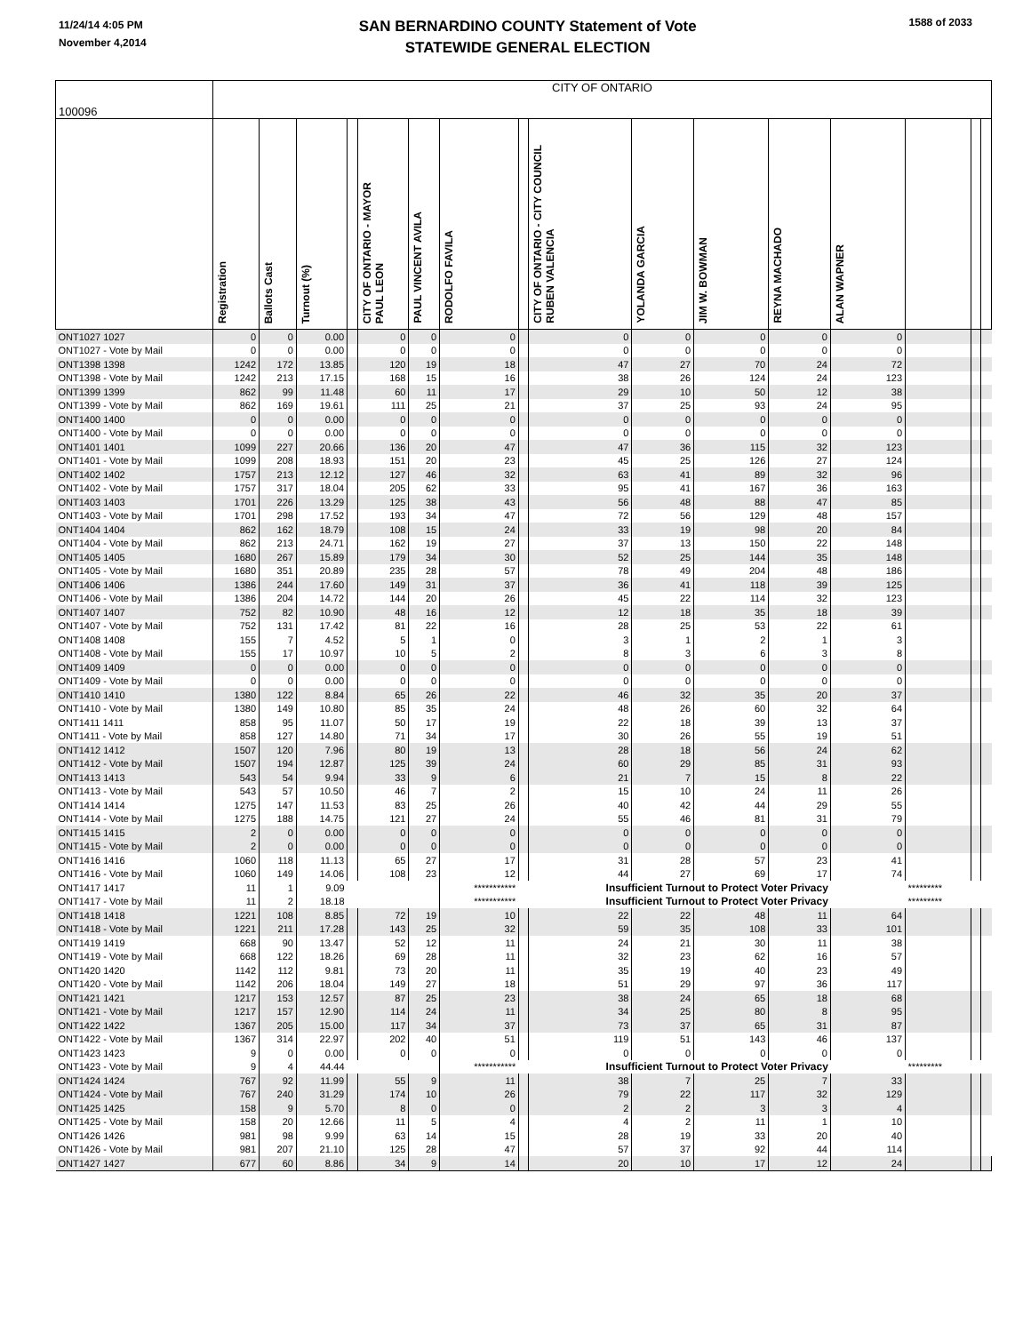11/24/14 4:05 PM
November 4,2014
SAN BERNARDINO COUNTY Statement of Vote
STATEWIDE GENERAL ELECTION
1588 of 2033
| 100096 | CITY OF ONTARIO | | | | | | | | | | | | | | | |
| | Registration | Ballots Cast | Turnout (%) | | CITY OF ONTARIO - MAYOR PAUL LEON | PAUL VINCENT AVILA | RODOLFO FAVILA | | CITY OF ONTARIO - CITY COUNCIL RUBEN VALENCIA | YOLANDA GARCIA | JIM W. BOWMAN | REYNA MACHADO | ALAN WAPNER | | | |
| ONT1027 1027 | 0 | 0 | 0.00 | | 0 | 0 | 0 | | 0 | 0 | 0 | 0 | 0 | | | |
| ONT1027 - Vote by Mail | 0 | 0 | 0.00 | | 0 | 0 | 0 | | 0 | 0 | 0 | 0 | 0 | | | |
| ONT1398 1398 | 1242 | 172 | 13.85 | | 120 | 19 | 18 | | 47 | 27 | 70 | 24 | 72 | | | |
| ONT1398 - Vote by Mail | 1242 | 213 | 17.15 | | 168 | 15 | 16 | | 38 | 26 | 124 | 24 | 123 | | | |
| ONT1399 1399 | 862 | 99 | 11.48 | | 60 | 11 | 17 | | 29 | 10 | 50 | 12 | 38 | | | |
| ONT1399 - Vote by Mail | 862 | 169 | 19.61 | | 111 | 25 | 21 | | 37 | 25 | 93 | 24 | 95 | | | |
| ONT1400 1400 | 0 | 0 | 0.00 | | 0 | 0 | 0 | | 0 | 0 | 0 | 0 | 0 | | | |
| ONT1400 - Vote by Mail | 0 | 0 | 0.00 | | 0 | 0 | 0 | | 0 | 0 | 0 | 0 | 0 | | | |
| ONT1401 1401 | 1099 | 227 | 20.66 | | 136 | 20 | 47 | | 47 | 36 | 115 | 32 | 123 | | | |
| ONT1401 - Vote by Mail | 1099 | 208 | 18.93 | | 151 | 20 | 23 | | 45 | 25 | 126 | 27 | 124 | | | |
| ONT1402 1402 | 1757 | 213 | 12.12 | | 127 | 46 | 32 | | 63 | 41 | 89 | 32 | 96 | | | |
| ONT1402 - Vote by Mail | 1757 | 317 | 18.04 | | 205 | 62 | 33 | | 95 | 41 | 167 | 36 | 163 | | | |
| ONT1403 1403 | 1701 | 226 | 13.29 | | 125 | 38 | 43 | | 56 | 48 | 88 | 47 | 85 | | | |
| ONT1403 - Vote by Mail | 1701 | 298 | 17.52 | | 193 | 34 | 47 | | 72 | 56 | 129 | 48 | 157 | | | |
| ONT1404 1404 | 862 | 162 | 18.79 | | 108 | 15 | 24 | | 33 | 19 | 98 | 20 | 84 | | | |
| ONT1404 - Vote by Mail | 862 | 213 | 24.71 | | 162 | 19 | 27 | | 37 | 13 | 150 | 22 | 148 | | | |
| ONT1405 1405 | 1680 | 267 | 15.89 | | 179 | 34 | 30 | | 52 | 25 | 144 | 35 | 148 | | | |
| ONT1405 - Vote by Mail | 1680 | 351 | 20.89 | | 235 | 28 | 57 | | 78 | 49 | 204 | 48 | 186 | | | |
| ONT1406 1406 | 1386 | 244 | 17.60 | | 149 | 31 | 37 | | 36 | 41 | 118 | 39 | 125 | | | |
| ONT1406 - Vote by Mail | 1386 | 204 | 14.72 | | 144 | 20 | 26 | | 45 | 22 | 114 | 32 | 123 | | | |
| ONT1407 1407 | 752 | 82 | 10.90 | | 48 | 16 | 12 | | 12 | 18 | 35 | 18 | 39 | | | |
| ONT1407 - Vote by Mail | 752 | 131 | 17.42 | | 81 | 22 | 16 | | 28 | 25 | 53 | 22 | 61 | | | |
| ONT1408 1408 | 155 | 7 | 4.52 | | 5 | 1 | 0 | | 3 | 1 | 2 | 1 | 3 | | | |
| ONT1408 - Vote by Mail | 155 | 17 | 10.97 | | 10 | 5 | 2 | | 8 | 3 | 6 | 3 | 8 | | | |
| ONT1409 1409 | 0 | 0 | 0.00 | | 0 | 0 | 0 | | 0 | 0 | 0 | 0 | 0 | | | |
| ONT1409 - Vote by Mail | 0 | 0 | 0.00 | | 0 | 0 | 0 | | 0 | 0 | 0 | 0 | 0 | | | |
| ONT1410 1410 | 1380 | 122 | 8.84 | | 65 | 26 | 22 | | 46 | 32 | 35 | 20 | 37 | | | |
| ONT1410 - Vote by Mail | 1380 | 149 | 10.80 | | 85 | 35 | 24 | | 48 | 26 | 60 | 32 | 64 | | | |
| ONT1411 1411 | 858 | 95 | 11.07 | | 50 | 17 | 19 | | 22 | 18 | 39 | 13 | 37 | | | |
| ONT1411 - Vote by Mail | 858 | 127 | 14.80 | | 71 | 34 | 17 | | 30 | 26 | 55 | 19 | 51 | | | |
| ONT1412 1412 | 1507 | 120 | 7.96 | | 80 | 19 | 13 | | 28 | 18 | 56 | 24 | 62 | | | |
| ONT1412 - Vote by Mail | 1507 | 194 | 12.87 | | 125 | 39 | 24 | | 60 | 29 | 85 | 31 | 93 | | | |
| ONT1413 1413 | 543 | 54 | 9.94 | | 33 | 9 | 6 | | 21 | 7 | 15 | 8 | 22 | | | |
| ONT1413 - Vote by Mail | 543 | 57 | 10.50 | | 46 | 7 | 2 | | 15 | 10 | 24 | 11 | 26 | | | |
| ONT1414 1414 | 1275 | 147 | 11.53 | | 83 | 25 | 26 | | 40 | 42 | 44 | 29 | 55 | | | |
| ONT1414 - Vote by Mail | 1275 | 188 | 14.75 | | 121 | 27 | 24 | | 55 | 46 | 81 | 31 | 79 | | | |
| ONT1415 1415 | 2 | 0 | 0.00 | | 0 | 0 | 0 | | 0 | 0 | 0 | 0 | 0 | | | |
| ONT1415 - Vote by Mail | 2 | 0 | 0.00 | | 0 | 0 | 0 | | 0 | 0 | 0 | 0 | 0 | | | |
| ONT1416 1416 | 1060 | 118 | 11.13 | | 65 | 27 | 17 | | 31 | 28 | 57 | 23 | 41 | | | |
| ONT1416 - Vote by Mail | 1060 | 149 | 14.06 | | 108 | 23 | 12 | | 44 | 27 | 69 | 17 | 74 | | | |
| ONT1417 1417 | 11 | 1 | 9.09 | | | | *********** | | Insufficient Turnout to Protect Voter Privacy | | | | | ********* | | |
| ONT1417 - Vote by Mail | 11 | 2 | 18.18 | | | | *********** | | Insufficient Turnout to Protect Voter Privacy | | | | | ********* | | |
| ONT1418 1418 | 1221 | 108 | 8.85 | | 72 | 19 | 10 | | 22 | 22 | 48 | 11 | 64 | | | |
| ONT1418 - Vote by Mail | 1221 | 211 | 17.28 | | 143 | 25 | 32 | | 59 | 35 | 108 | 33 | 101 | | | |
| ONT1419 1419 | 668 | 90 | 13.47 | | 52 | 12 | 11 | | 24 | 21 | 30 | 11 | 38 | | | |
| ONT1419 - Vote by Mail | 668 | 122 | 18.26 | | 69 | 28 | 11 | | 32 | 23 | 62 | 16 | 57 | | | |
| ONT1420 1420 | 1142 | 112 | 9.81 | | 73 | 20 | 11 | | 35 | 19 | 40 | 23 | 49 | | | |
| ONT1420 - Vote by Mail | 1142 | 206 | 18.04 | | 149 | 27 | 18 | | 51 | 29 | 97 | 36 | 117 | | | |
| ONT1421 1421 | 1217 | 153 | 12.57 | | 87 | 25 | 23 | | 38 | 24 | 65 | 18 | 68 | | | |
| ONT1421 - Vote by Mail | 1217 | 157 | 12.90 | | 114 | 24 | 11 | | 34 | 25 | 80 | 8 | 95 | | | |
| ONT1422 1422 | 1367 | 205 | 15.00 | | 117 | 34 | 37 | | 73 | 37 | 65 | 31 | 87 | | | |
| ONT1422 - Vote by Mail | 1367 | 314 | 22.97 | | 202 | 40 | 51 | | 119 | 51 | 143 | 46 | 137 | | | |
| ONT1423 1423 | 9 | 0 | 0.00 | | 0 | 0 | 0 | | 0 | 0 | 0 | 0 | 0 | | | |
| ONT1423 - Vote by Mail | 9 | 4 | 44.44 | | | | *********** | | Insufficient Turnout to Protect Voter Privacy | | | | | ********* | | |
| ONT1424 1424 | 767 | 92 | 11.99 | | 55 | 9 | 11 | | 38 | 7 | 25 | 7 | 33 | | | |
| ONT1424 - Vote by Mail | 767 | 240 | 31.29 | | 174 | 10 | 26 | | 79 | 22 | 117 | 32 | 129 | | | |
| ONT1425 1425 | 158 | 9 | 5.70 | | 8 | 0 | 0 | | 2 | 2 | 3 | 3 | 4 | | | |
| ONT1425 - Vote by Mail | 158 | 20 | 12.66 | | 11 | 5 | 4 | | 4 | 2 | 11 | 1 | 10 | | | |
| ONT1426 1426 | 981 | 98 | 9.99 | | 63 | 14 | 15 | | 28 | 19 | 33 | 20 | 40 | | | |
| ONT1426 - Vote by Mail | 981 | 207 | 21.10 | | 125 | 28 | 47 | | 57 | 37 | 92 | 44 | 114 | | | |
| ONT1427 1427 | 677 | 60 | 8.86 | | 34 | 9 | 14 | | 20 | 10 | 17 | 12 | 24 | | | |